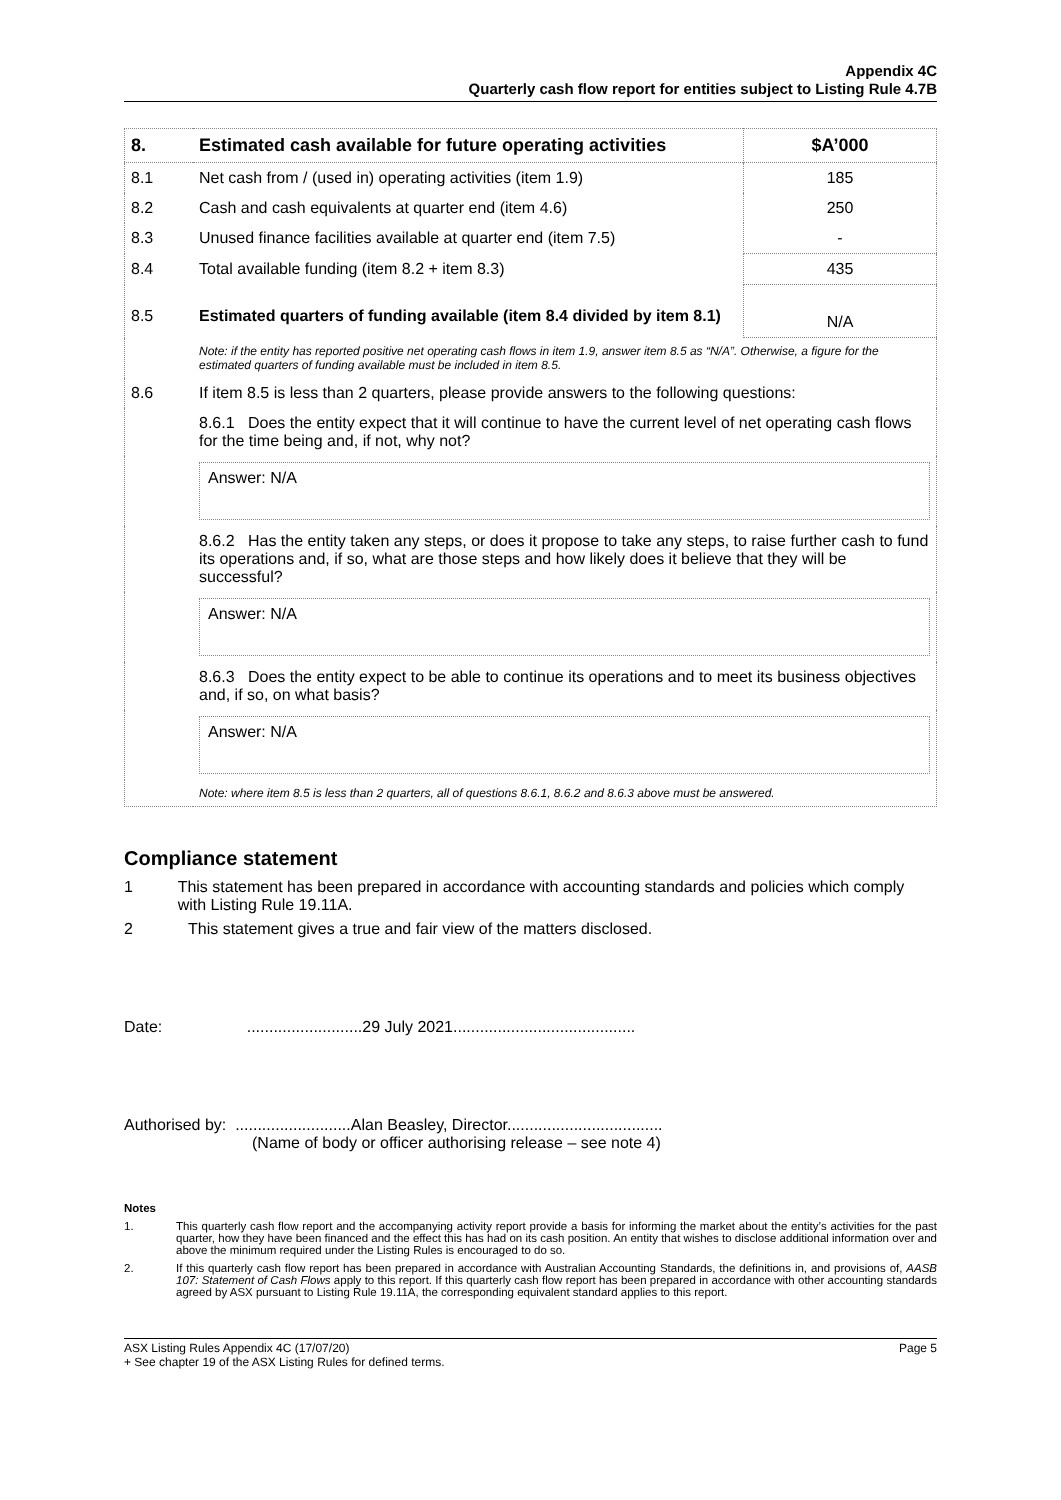Appendix 4C
Quarterly cash flow report for entities subject to Listing Rule 4.7B
| 8. | Estimated cash available for future operating activities | $A’000 |
| 8.1 | Net cash from / (used in) operating activities (item 1.9) | 185 |
| 8.2 | Cash and cash equivalents at quarter end (item 4.6) | 250 |
| 8.3 | Unused finance facilities available at quarter end (item 7.5) | - |
| 8.4 | Total available funding (item 8.2 + item 8.3) | 435 |
| 8.5 | Estimated quarters of funding available (item 8.4 divided by item 8.1) | N/A |
| | Note: if the entity has reported positive net operating cash flows in item 1.9, answer item 8.5 as “N/A”. Otherwise, a figure for the estimated quarters of funding available must be included in item 8.5. | |
| 8.6 | If item 8.5 is less than 2 quarters, please provide answers to the following questions: | |
| | 8.6.1 Does the entity expect that it will continue to have the current level of net operating cash flows for the time being and, if not, why not? | |
| | Answer: N/A | |
| | 8.6.2 Has the entity taken any steps, or does it propose to take any steps, to raise further cash to fund its operations and, if so, what are those steps and how likely does it believe that they will be successful? | |
| | Answer: N/A | |
| | 8.6.3 Does the entity expect to be able to continue its operations and to meet its business objectives and, if so, on what basis? | |
| | Answer: N/A | |
| | Note: where item 8.5 is less than 2 quarters, all of questions 8.6.1, 8.6.2 and 8.6.3 above must be answered. | |
Compliance statement
1 This statement has been prepared in accordance with accounting standards and policies which comply with Listing Rule 19.11A.
2 This statement gives a true and fair view of the matters disclosed.
Date: ..........................29 July 2021.........................................
Authorised by: ..........................Alan Beasley, Director...................................
(Name of body or officer authorising release – see note 4)
Notes
1. This quarterly cash flow report and the accompanying activity report provide a basis for informing the market about the entity’s activities for the past quarter, how they have been financed and the effect this has had on its cash position. An entity that wishes to disclose additional information over and above the minimum required under the Listing Rules is encouraged to do so.
2. If this quarterly cash flow report has been prepared in accordance with Australian Accounting Standards, the definitions in, and provisions of, AASB 107: Statement of Cash Flows apply to this report. If this quarterly cash flow report has been prepared in accordance with other accounting standards agreed by ASX pursuant to Listing Rule 19.11A, the corresponding equivalent standard applies to this report.
ASX Listing Rules Appendix 4C (17/07/20)
+ See chapter 19 of the ASX Listing Rules for defined terms. Page 5